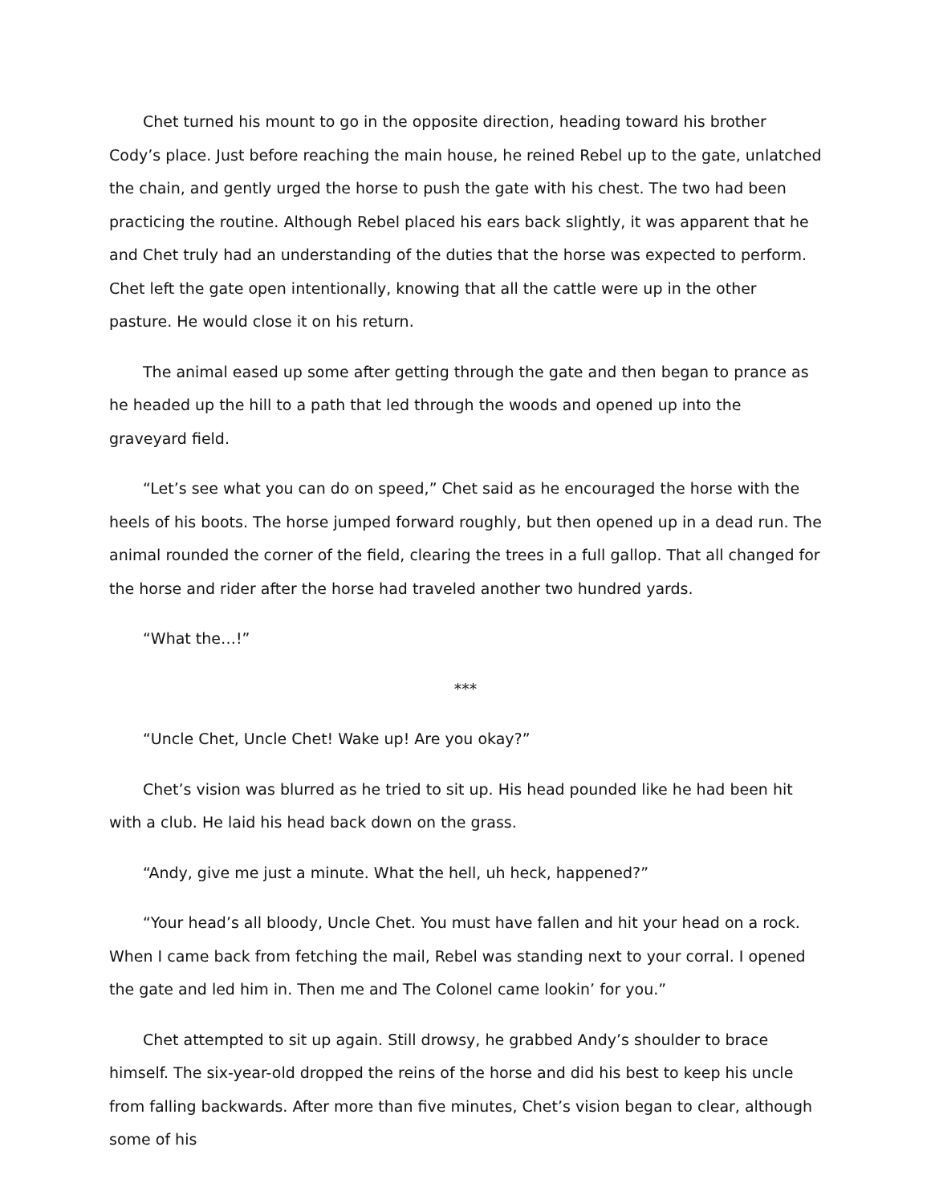Chet turned his mount to go in the opposite direction, heading toward his brother Cody’s place. Just before reaching the main house, he reined Rebel up to the gate, unlatched the chain, and gently urged the horse to push the gate with his chest. The two had been practicing the routine. Although Rebel placed his ears back slightly, it was apparent that he and Chet truly had an understanding of the duties that the horse was expected to perform. Chet left the gate open intentionally, knowing that all the cattle were up in the other pasture. He would close it on his return.
The animal eased up some after getting through the gate and then began to prance as he headed up the hill to a path that led through the woods and opened up into the graveyard field.
“Let’s see what you can do on speed,” Chet said as he encouraged the horse with the heels of his boots. The horse jumped forward roughly, but then opened up in a dead run. The animal rounded the corner of the field, clearing the trees in a full gallop. That all changed for the horse and rider after the horse had traveled another two hundred yards.
“What the…!”
***
“Uncle Chet, Uncle Chet! Wake up! Are you okay?”
Chet’s vision was blurred as he tried to sit up. His head pounded like he had been hit with a club. He laid his head back down on the grass.
“Andy, give me just a minute. What the hell, uh heck, happened?”
“Your head’s all bloody, Uncle Chet. You must have fallen and hit your head on a rock. When I came back from fetching the mail, Rebel was standing next to your corral. I opened the gate and led him in. Then me and The Colonel came lookin’ for you.”
Chet attempted to sit up again. Still drowsy, he grabbed Andy’s shoulder to brace himself. The six-year-old dropped the reins of the horse and did his best to keep his uncle from falling backwards. After more than five minutes, Chet’s vision began to clear, although some of his